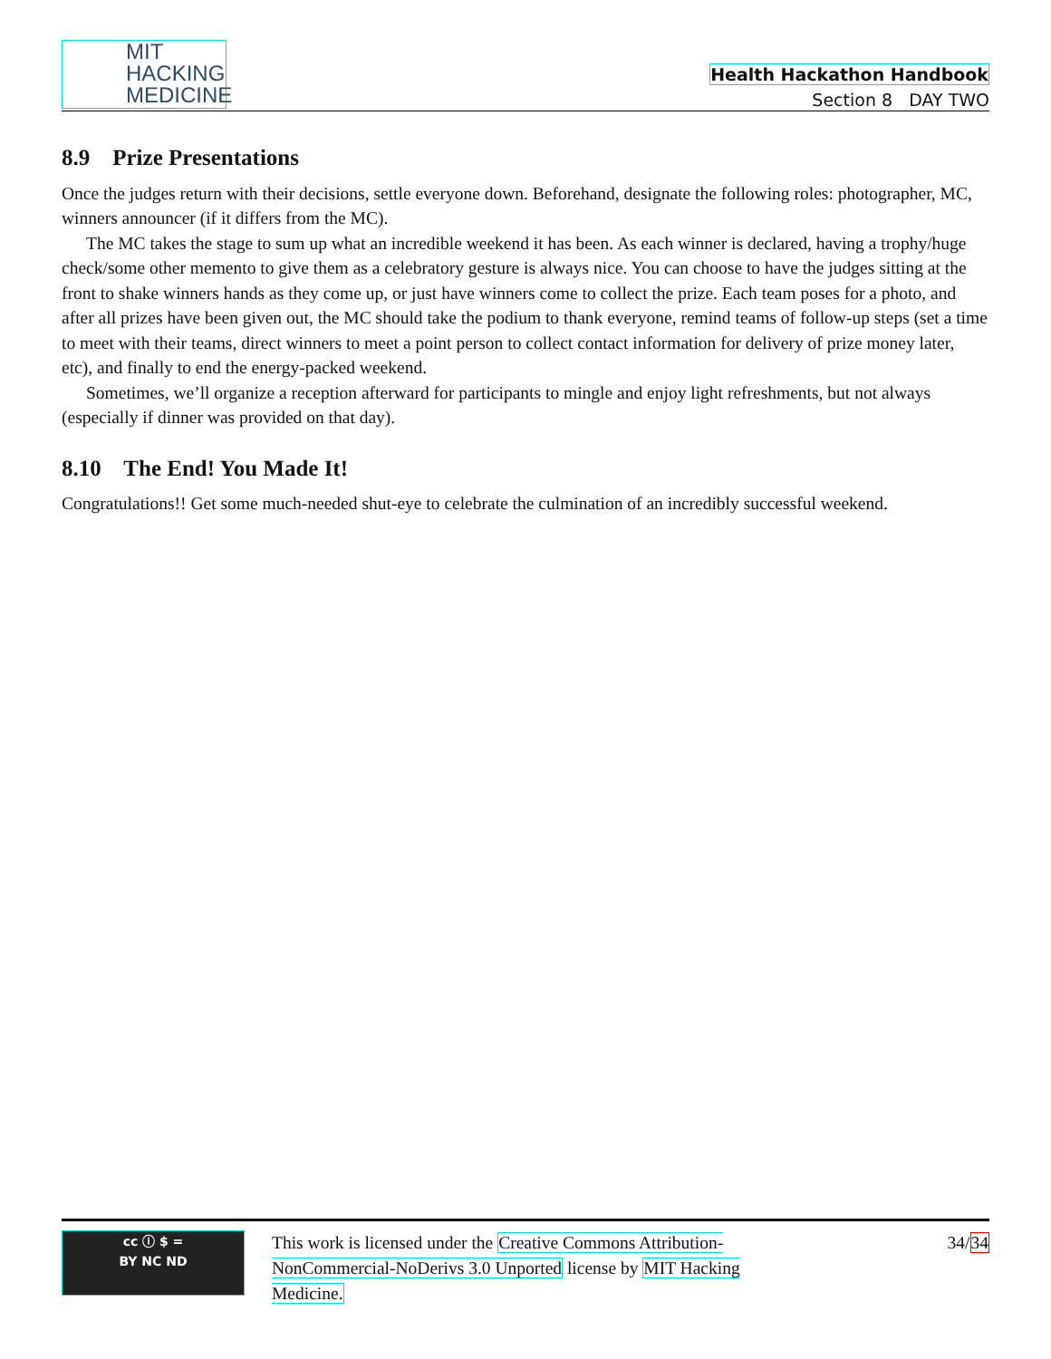MIT
HACKING
MEDICINE
Health Hackathon Handbook
Section 8 DAY TWO
8.9 Prize Presentations
Once the judges return with their decisions, settle everyone down. Beforehand, designate the following roles: photographer, MC, winners announcer (if it differs from the MC).
The MC takes the stage to sum up what an incredible weekend it has been. As each winner is declared, having a trophy/huge check/some other memento to give them as a celebratory gesture is always nice. You can choose to have the judges sitting at the front to shake winners hands as they come up, or just have winners come to collect the prize. Each team poses for a photo, and after all prizes have been given out, the MC should take the podium to thank everyone, remind teams of follow-up steps (set a time to meet with their teams, direct winners to meet a point person to collect contact information for delivery of prize money later, etc), and finally to end the energy-packed weekend.
Sometimes, we’ll organize a reception afterward for participants to mingle and enjoy light refreshments, but not always (especially if dinner was provided on that day).
8.10 The End! You Made It!
Congratulations!! Get some much-needed shut-eye to celebrate the culmination of an incredibly successful weekend.
cc ⓘ $ =
BY NC ND
This work is licensed under the Creative Commons Attribution-NonCommercial-NoDerivs 3.0 Unported license by MIT Hacking Medicine.
34/34